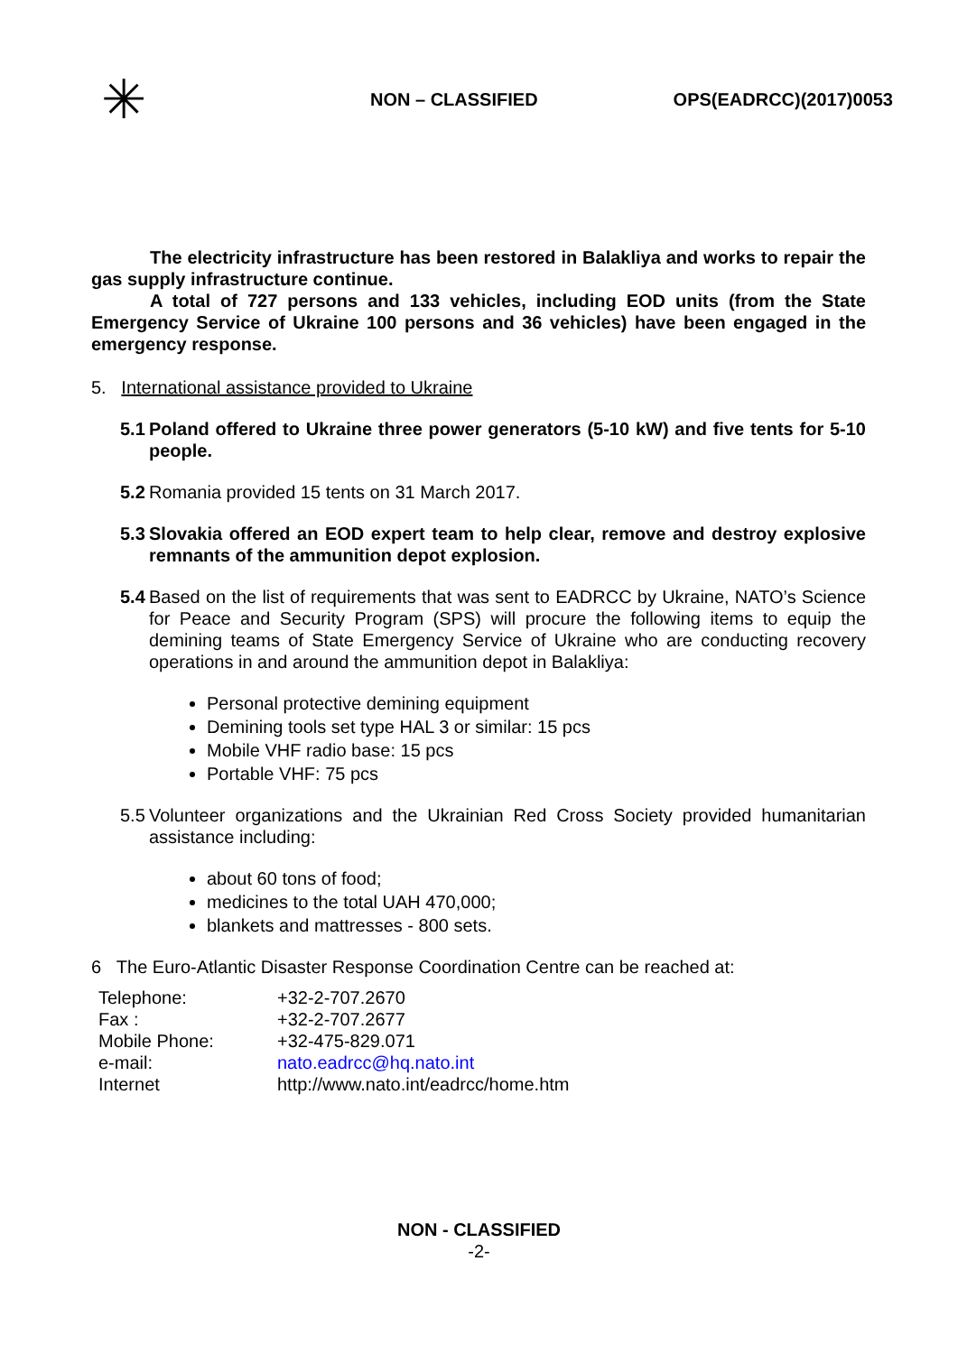✳
NON – CLASSIFIED OPS(EADRCC)(2017)0053
The electricity infrastructure has been restored in Balakliya and works to repair the gas supply infrastructure continue.
A total of 727 persons and 133 vehicles, including EOD units (from the State Emergency Service of Ukraine 100 persons and 36 vehicles) have been engaged in the emergency response.
5. International assistance provided to Ukraine
5.1
Poland offered to Ukraine three power generators (5-10 kW) and five tents for 5-10 people.
5.2
Romania provided 15 tents on 31 March 2017.
5.3
Slovakia offered an EOD expert team to help clear, remove and destroy explosive remnants of the ammunition depot explosion.
5.4
Based on the list of requirements that was sent to EADRCC by Ukraine, NATO’s Science for Peace and Security Program (SPS) will procure the following items to equip the demining teams of State Emergency Service of Ukraine who are conducting recovery operations in and around the ammunition depot in Balakliya:
Personal protective demining equipment
Demining tools set type HAL 3 or similar: 15 pcs
Mobile VHF radio base: 15 pcs
Portable VHF: 75 pcs
5.5
Volunteer organizations and the Ukrainian Red Cross Society provided humanitarian assistance including:
about 60 tons of food;
medicines to the total UAH 470,000;
blankets and mattresses - 800 sets.
6 The Euro-Atlantic Disaster Response Coordination Centre can be reached at:
| Telephone: | +32-2-707.2670 |
| Fax : | +32-2-707.2677 |
| Mobile Phone: | +32-475-829.071 |
| e-mail: | nato.eadrcc@hq.nato.int |
| Internet | http://www.nato.int/eadrcc/home.htm |
NON - CLASSIFIED
-2-